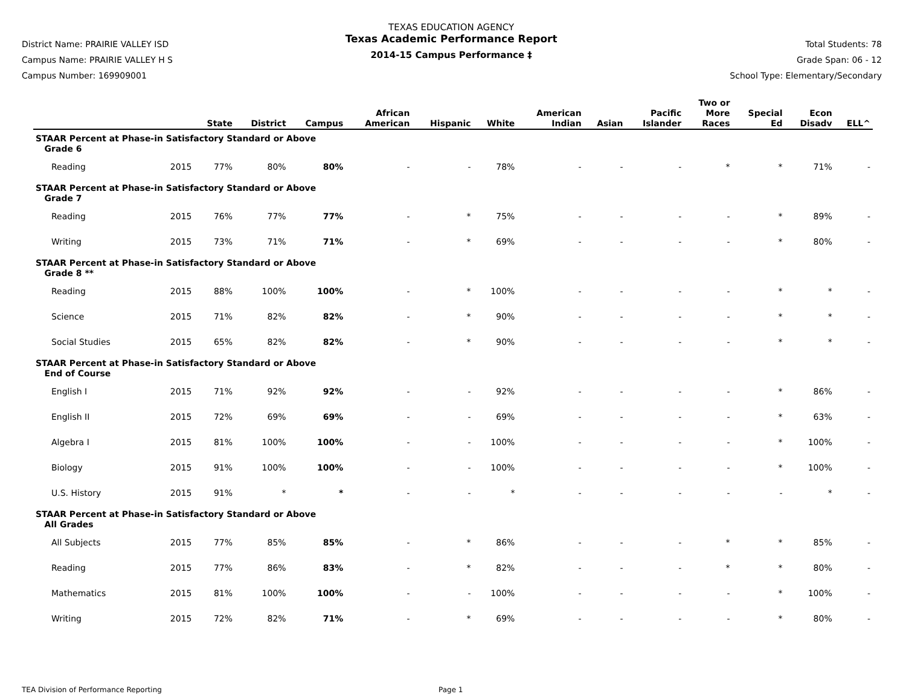District Name: PRAIRIE VALLEY ISD
Campus Name: PRAIRIE VALLEY H S
Campus Number: 169909001
TEXAS EDUCATION AGENCY
Texas Academic Performance Report
2014-15 Campus Performance ‡
Total Students: 78
Grade Span: 06 - 12
School Type: Elementary/Secondary
| | | State | District | Campus | African American | Hispanic | White | American Indian | Asian | Pacific Islander | Two or More Races | Special Ed | Econ Disadv | ELL^ |
| --- | --- | --- | --- | --- | --- | --- | --- | --- | --- | --- | --- | --- | --- | --- |
| STAAR Percent at Phase-in Satisfactory Standard or Above Grade 6 | | | | | | | | | | | | | | |
| Reading | 2015 | 77% | 80% | 80% | - | - | 78% | - | - | - | * | * | 71% | - |
| STAAR Percent at Phase-in Satisfactory Standard or Above Grade 7 | | | | | | | | | | | | | | |
| Reading | 2015 | 76% | 77% | 77% | - | * | 75% | - | - | - | - | * | 89% | - |
| Writing | 2015 | 73% | 71% | 71% | - | * | 69% | - | - | - | - | * | 80% | - |
| STAAR Percent at Phase-in Satisfactory Standard or Above Grade 8 ** | | | | | | | | | | | | | | |
| Reading | 2015 | 88% | 100% | 100% | - | * | 100% | - | - | - | - | * | * | - |
| Science | 2015 | 71% | 82% | 82% | - | * | 90% | - | - | - | - | * | * | - |
| Social Studies | 2015 | 65% | 82% | 82% | - | * | 90% | - | - | - | - | * | * | - |
| STAAR Percent at Phase-in Satisfactory Standard or Above End of Course | | | | | | | | | | | | | | |
| English I | 2015 | 71% | 92% | 92% | - | - | 92% | - | - | - | - | * | 86% | - |
| English II | 2015 | 72% | 69% | 69% | - | - | 69% | - | - | - | - | * | 63% | - |
| Algebra I | 2015 | 81% | 100% | 100% | - | - | 100% | - | - | - | - | * | 100% | - |
| Biology | 2015 | 91% | 100% | 100% | - | - | 100% | - | - | - | - | * | 100% | - |
| U.S. History | 2015 | 91% | * | * | - | - | * | - | - | - | - | - | * | - |
| STAAR Percent at Phase-in Satisfactory Standard or Above All Grades | | | | | | | | | | | | | | |
| All Subjects | 2015 | 77% | 85% | 85% | - | * | 86% | - | - | - | * | * | 85% | - |
| Reading | 2015 | 77% | 86% | 83% | - | * | 82% | - | - | - | * | * | 80% | - |
| Mathematics | 2015 | 81% | 100% | 100% | - | - | 100% | - | - | - | - | * | 100% | - |
| Writing | 2015 | 72% | 82% | 71% | - | * | 69% | - | - | - | - | * | 80% | - |
TEA Division of Performance Reporting Page 1